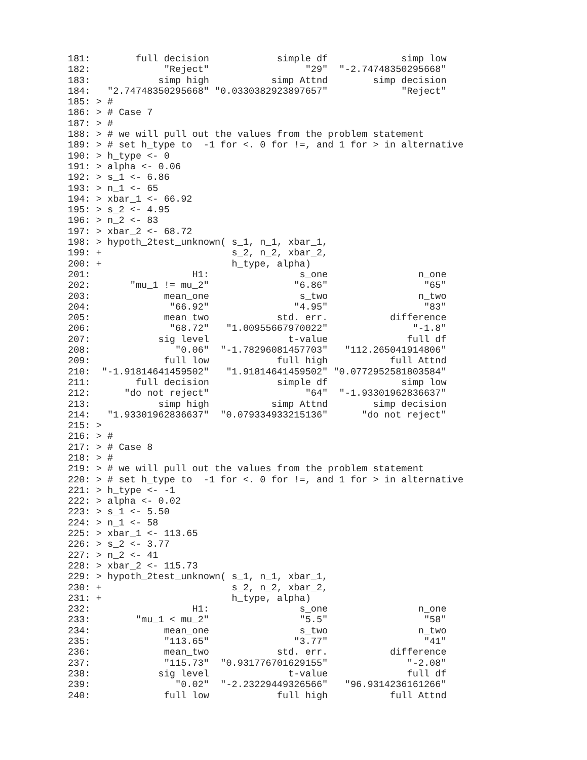181:        full decision            simple df             simp low 
182:             "Reject"                 "29"  "-2.74748350295668" 
183:            simp high           simp Attnd        simp decision 
184:   "2.74748350295668" "0.0330382923897657"             "Reject" 
185: > #
186: > # Case 7
187: > #
188: > # we will pull out the values from the problem statement
189: > # set h_type to  -1 for <. 0 for !=, and 1 for > in alternative
190: > h_type <- 0
191: > alpha <- 0.06
192: > s_1 <- 6.86
193: > n_1 <- 65
194: > xbar_1 <- 66.92
195: > s_2 <- 4.95
196: > n_2 <- 83
197: > xbar_2 <- 68.72
198: > hypoth_2test_unknown( s_1, n_1, xbar_1,
199: +                       s_2, n_2, xbar_2,
200: +                       h_type, alpha)
201:                  H1:                s_one                n_one 
202:       "mu_1 != mu_2"               "6.86"                 "65" 
203:             mean_one                s_two                n_two 
204:              "66.92"               "4.95"                 "83" 
205:             mean_two            std. err.           difference 
206:              "68.72"   "1.00955667970022"               "-1.8" 
207:            sig level              t-value              full df 
208:               "0.06"  "-1.78296081457703"   "112.265041914806" 
209:             full low            full high           full Attnd 
210:  "-1.91814641459502"   "1.91814641459502" "0.0772952581803584" 
211:        full decision            simple df             simp low 
212:      "do not reject"                 "64"  "-1.93301962836637" 
213:            simp high           simp Attnd        simp decision 
214:   "1.93301962836637"  "0.079334933215136"      "do not reject" 
215: > 
216: > #
217: > # Case 8
218: > #
219: > # we will pull out the values from the problem statement
220: > # set h_type to  -1 for <. 0 for !=, and 1 for > in alternative
221: > h_type <- -1
222: > alpha <- 0.02
223: > s_1 <- 5.50
224: > n_1 <- 58
225: > xbar_1 <- 113.65
226: > s_2 <- 3.77
227: > n_2 <- 41
228: > xbar_2 <- 115.73
229: > hypoth_2test_unknown( s_1, n_1, xbar_1,
230: +                       s_2, n_2, xbar_2,
231: +                       h_type, alpha)
232:                  H1:                s_one                n_one 
233:        "mu_1 < mu_2"                "5.5"                 "58" 
234:             mean_one                s_two                n_two 
235:             "113.65"               "3.77"                 "41" 
236:             mean_two            std. err.           difference 
237:             "115.73"  "0.931776701629155"              "-2.08" 
238:            sig level              t-value              full df 
239:               "0.02"  "-2.23229449326566"   "96.9314236161266" 
240:             full low            full high           full Attnd